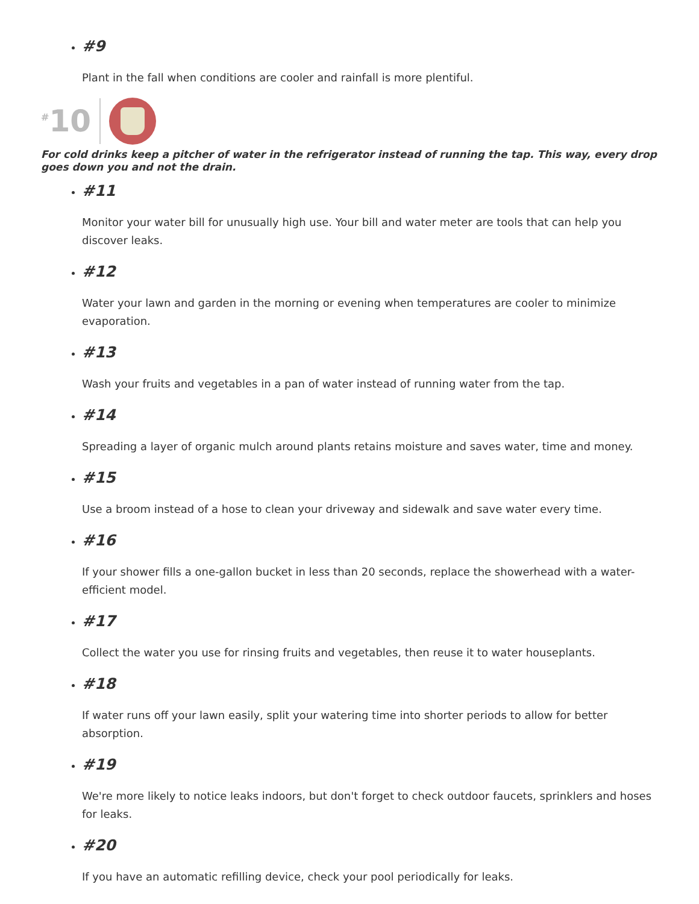#9
Plant in the fall when conditions are cooler and rainfall is more plentiful.
<sup>#</sup> 10
For cold drinks keep a pitcher of water in the refrigerator instead of running the tap. This way, every drop goes down you and not the drain.
#11
Monitor your water bill for unusually high use. Your bill and water meter are tools that can help you discover leaks.
#12
Water your lawn and garden in the morning or evening when temperatures are cooler to minimize evaporation.
#13
Wash your fruits and vegetables in a pan of water instead of running water from the tap.
#14
Spreading a layer of organic mulch around plants retains moisture and saves water, time and money.
#15
Use a broom instead of a hose to clean your driveway and sidewalk and save water every time.
#16
If your shower fills a one-gallon bucket in less than 20 seconds, replace the showerhead with a water-efficient model.
#17
Collect the water you use for rinsing fruits and vegetables, then reuse it to water houseplants.
#18
If water runs off your lawn easily, split your watering time into shorter periods to allow for better absorption.
#19
We're more likely to notice leaks indoors, but don't forget to check outdoor faucets, sprinklers and hoses for leaks.
#20
If you have an automatic refilling device, check your pool periodically for leaks.